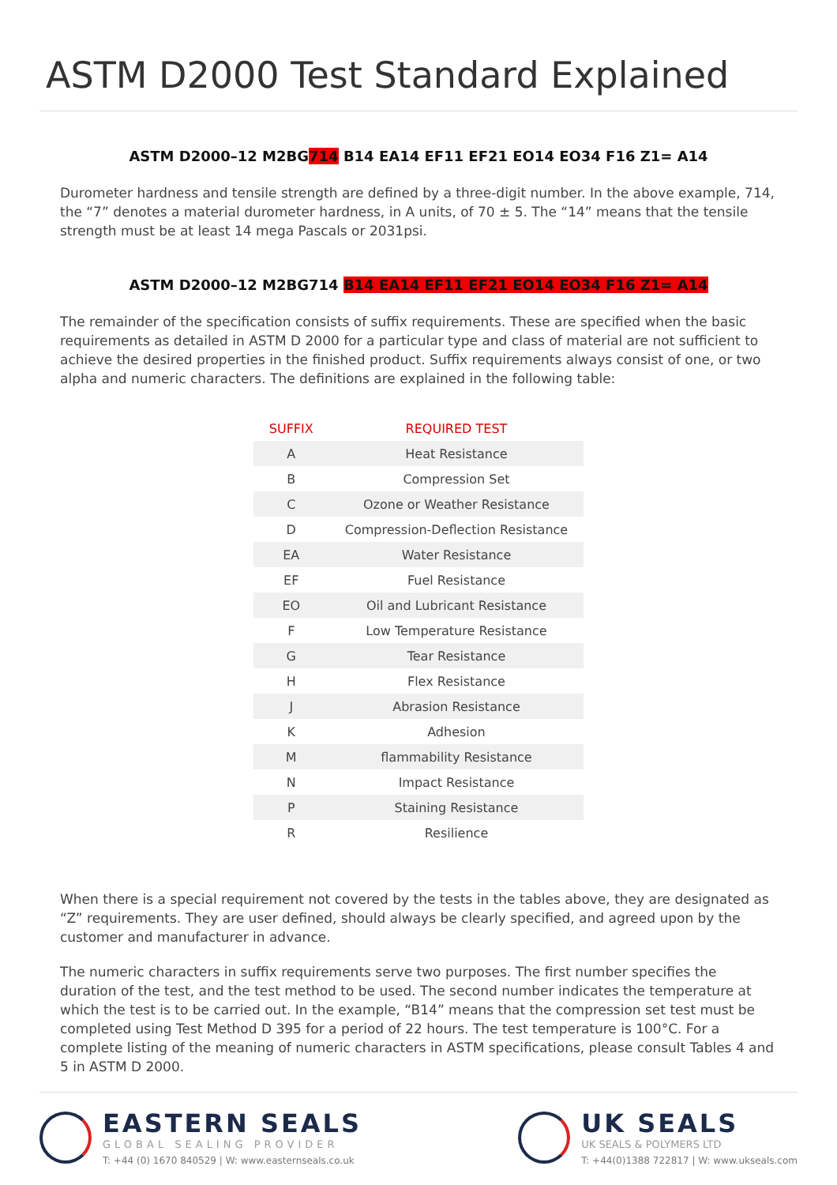ASTM D2000 Test Standard Explained
ASTM D2000–12 M2BG714 B14 EA14 EF11 EF21 EO14 EO34 F16 Z1= A14
Durometer hardness and tensile strength are defined by a three-digit number. In the above example, 714, the “7” denotes a material durometer hardness, in A units, of 70 ± 5. The “14” means that the tensile strength must be at least 14 mega Pascals or 2031psi.
ASTM D2000–12 M2BG714 B14 EA14 EF11 EF21 EO14 EO34 F16 Z1= A14
The remainder of the specification consists of suffix requirements. These are specified when the basic requirements as detailed in ASTM D 2000 for a particular type and class of material are not sufficient to achieve the desired properties in the finished product. Suffix requirements always consist of one, or two alpha and numeric characters. The definitions are explained in the following table:
| SUFFIX | REQUIRED TEST |
| --- | --- |
| A | Heat Resistance |
| B | Compression Set |
| C | Ozone or Weather Resistance |
| D | Compression-Deflection Resistance |
| EA | Water Resistance |
| EF | Fuel Resistance |
| EO | Oil and Lubricant Resistance |
| F | Low Temperature Resistance |
| G | Tear Resistance |
| H | Flex Resistance |
| J | Abrasion Resistance |
| K | Adhesion |
| M | flammability Resistance |
| N | Impact Resistance |
| P | Staining Resistance |
| R | Resilience |
When there is a special requirement not covered by the tests in the tables above, they are designated as “Z” requirements. They are user defined, should always be clearly specified, and agreed upon by the customer and manufacturer in advance.
The numeric characters in suffix requirements serve two purposes. The first number specifies the duration of the test, and the test method to be used. The second number indicates the temperature at which the test is to be carried out. In the example, “B14” means that the compression set test must be completed using Test Method D 395 for a period of 22 hours. The test temperature is 100°C. For a complete listing of the meaning of numeric characters in ASTM specifications, please consult Tables 4 and 5 in ASTM D 2000.
EASTERN SEALS
GLOBAL SEALING PROVIDER
T: +44 (0) 1670 840529 | W: www.easternseals.co.uk
UK SEALS
UK SEALS & POLYMERS LTD
T: +44(0)1388 722817 | W: www.ukseals.com